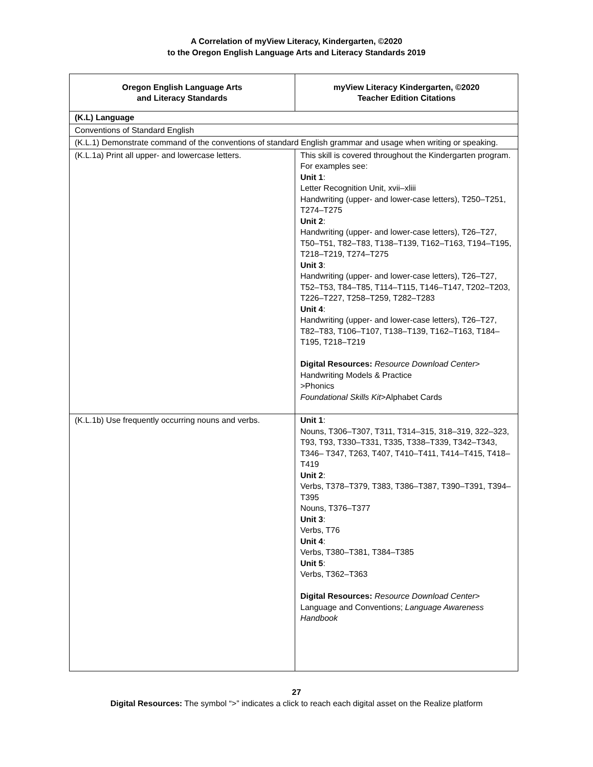A Correlation of myView Literacy, Kindergarten, ©2020
to the Oregon English Language Arts and Literacy Standards 2019
| Oregon English Language Arts and Literacy Standards | myView Literacy Kindergarten, ©2020 Teacher Edition Citations |
| --- | --- |
| (K.L) Language | |
| Conventions of Standard English | |
| (K.L.1) Demonstrate command of the conventions of standard English grammar and usage when writing or speaking. | |
| (K.L.1a) Print all upper- and lowercase letters. | This skill is covered throughout the Kindergarten program. For examples see: Unit 1 : Letter Recognition Unit, xvii–xliii Handwriting (upper- and lower-case letters), T250–T251, T274–T275 Unit 2 : Handwriting (upper- and lower-case letters), T26–T27, T50–T51, T82–T83, T138–T139, T162–T163, T194–T195, T218–T219, T274–T275 Unit 3 : Handwriting (upper- and lower-case letters), T26–T27, T52–T53, T84–T85, T114–T115, T146–T147, T202–T203, T226–T227, T258–T259, T282–T283 Unit 4 : Handwriting (upper- and lower-case letters), T26–T27, T82–T83, T106–T107, T138–T139, T162–T163, T184–T195, T218–T219 Digital Resources: Resource Download Center > Handwriting Models & Practice >Phonics Foundational Skills Kit >Alphabet Cards |
| (K.L.1b) Use frequently occurring nouns and verbs. | Unit 1 : Nouns, T306–T307, T311, T314–315, 318–319, 322–323, T93, T93, T330–T331, T335, T338–T339, T342–T343, T346– T347, T263, T407, T410–T411, T414–T415, T418–T419 Unit 2 : Verbs, T378–T379, T383, T386–T387, T390–T391, T394–T395 Nouns, T376–T377 Unit 3 : Verbs, T76 Unit 4 : Verbs, T380–T381, T384–T385 Unit 5 : Verbs, T362–T363 Digital Resources: Resource Download Center > Language and Conventions; Language Awareness Handbook |
27
Digital Resources: The symbol “>” indicates a click to reach each digital asset on the Realize platform